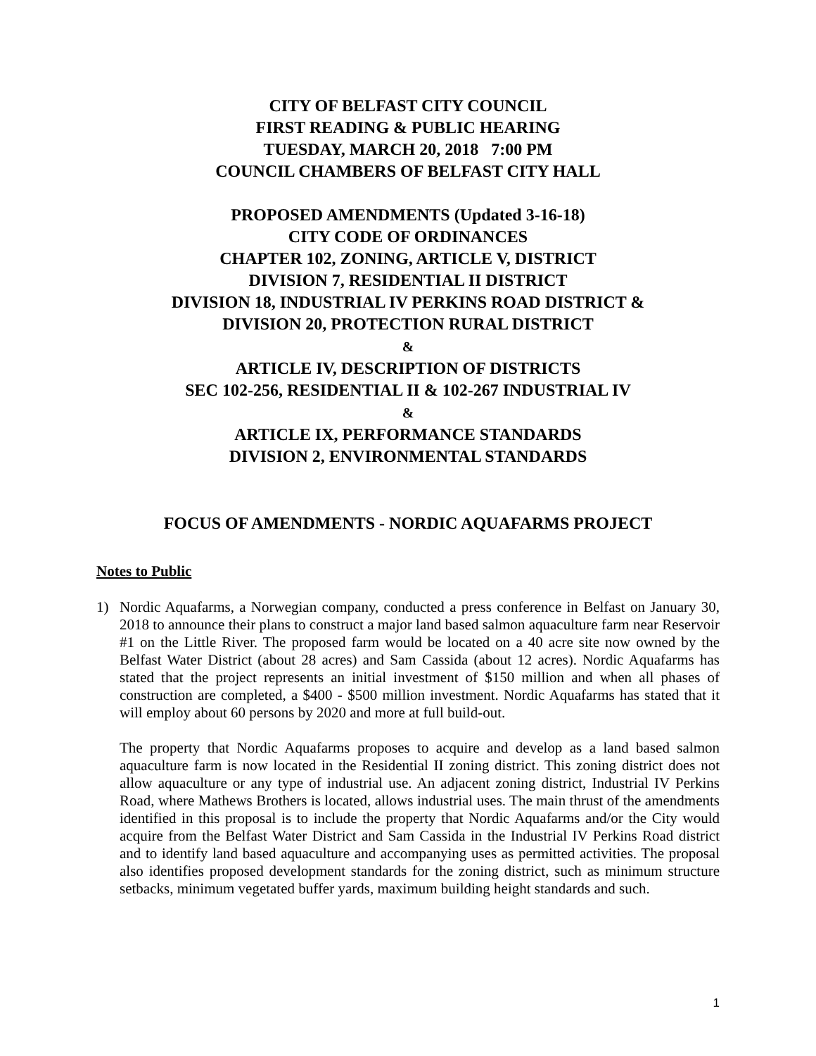CITY OF BELFAST CITY COUNCIL
FIRST READING & PUBLIC HEARING
TUESDAY, MARCH 20, 2018 7:00 PM
COUNCIL CHAMBERS OF BELFAST CITY HALL
PROPOSED AMENDMENTS (Updated 3-16-18)
CITY CODE OF ORDINANCES
CHAPTER 102, ZONING, ARTICLE V, DISTRICT
DIVISION 7, RESIDENTIAL II DISTRICT
DIVISION 18, INDUSTRIAL IV PERKINS ROAD DISTRICT &
DIVISION 20, PROTECTION RURAL DISTRICT
&
ARTICLE IV, DESCRIPTION OF DISTRICTS
SEC 102-256, RESIDENTIAL II & 102-267 INDUSTRIAL IV
&
ARTICLE IX, PERFORMANCE STANDARDS
DIVISION 2, ENVIRONMENTAL STANDARDS
FOCUS OF AMENDMENTS - NORDIC AQUAFARMS PROJECT
Notes to Public
1) Nordic Aquafarms, a Norwegian company, conducted a press conference in Belfast on January 30, 2018 to announce their plans to construct a major land based salmon aquaculture farm near Reservoir #1 on the Little River. The proposed farm would be located on a 40 acre site now owned by the Belfast Water District (about 28 acres) and Sam Cassida (about 12 acres). Nordic Aquafarms has stated that the project represents an initial investment of $150 million and when all phases of construction are completed, a $400 - $500 million investment. Nordic Aquafarms has stated that it will employ about 60 persons by 2020 and more at full build-out.
The property that Nordic Aquafarms proposes to acquire and develop as a land based salmon aquaculture farm is now located in the Residential II zoning district. This zoning district does not allow aquaculture or any type of industrial use. An adjacent zoning district, Industrial IV Perkins Road, where Mathews Brothers is located, allows industrial uses. The main thrust of the amendments identified in this proposal is to include the property that Nordic Aquafarms and/or the City would acquire from the Belfast Water District and Sam Cassida in the Industrial IV Perkins Road district and to identify land based aquaculture and accompanying uses as permitted activities. The proposal also identifies proposed development standards for the zoning district, such as minimum structure setbacks, minimum vegetated buffer yards, maximum building height standards and such.
1